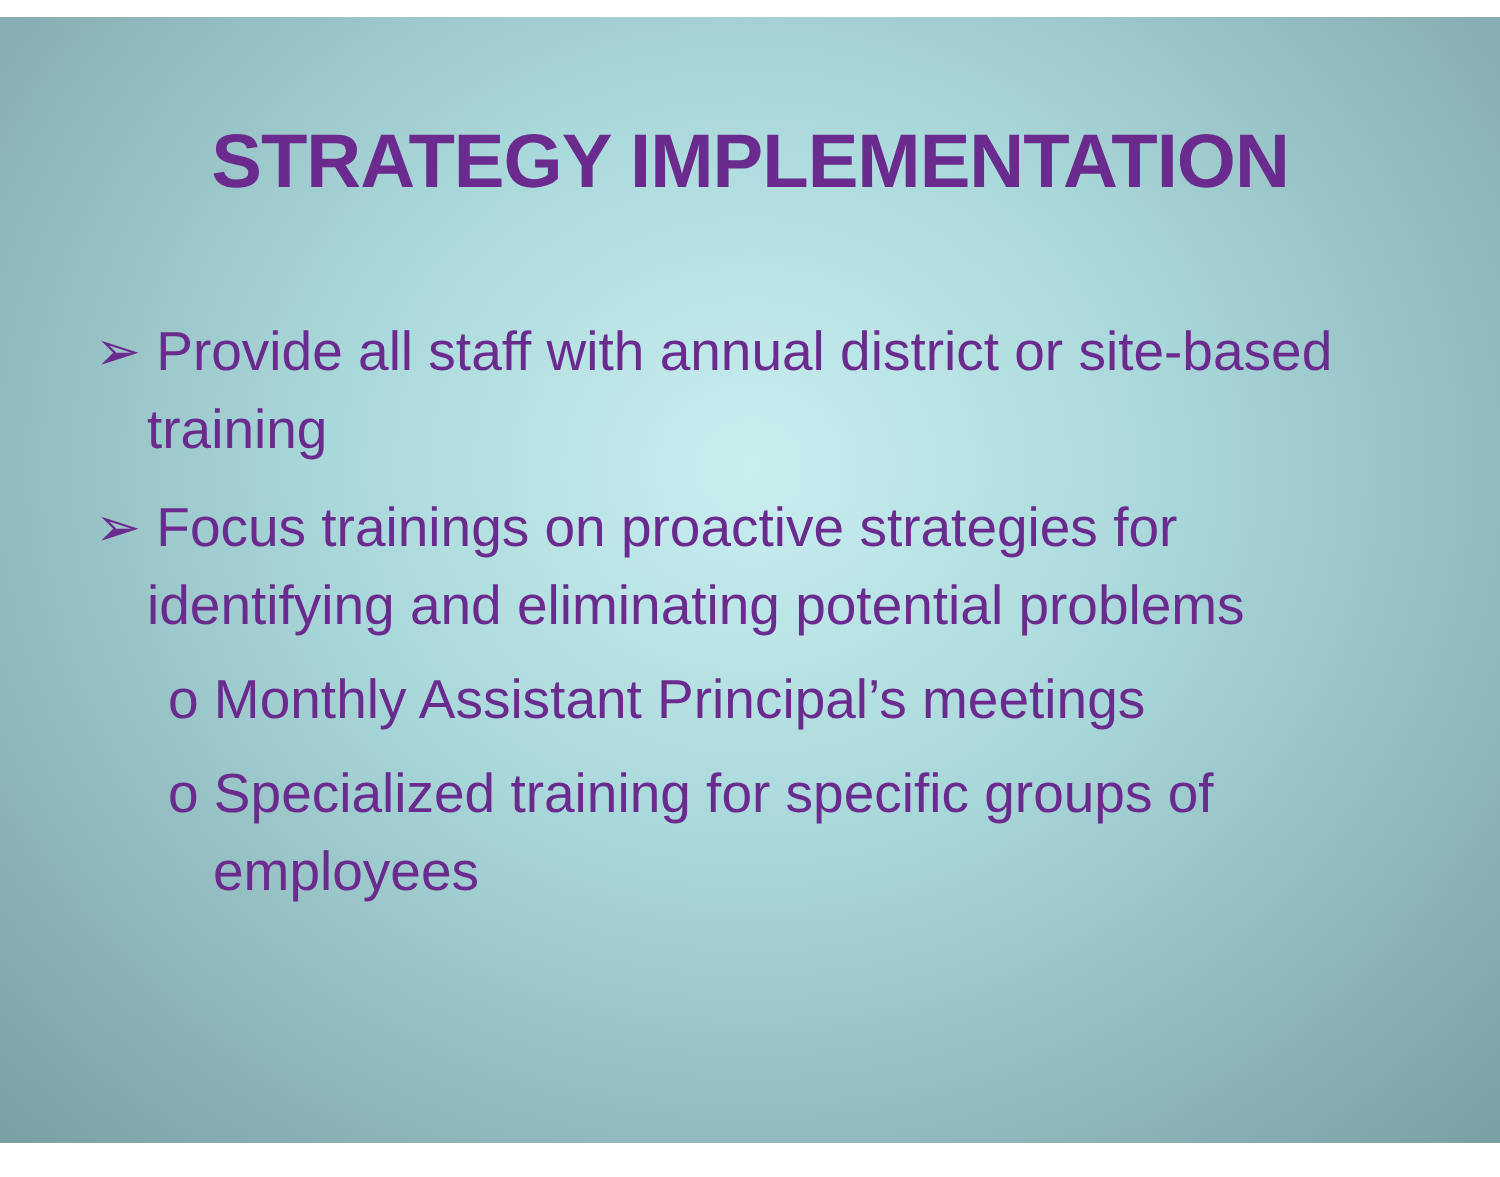STRATEGY IMPLEMENTATION
➢ Provide all staff with annual district or site-based training
➢ Focus trainings on proactive strategies for identifying and eliminating potential problems
o Monthly Assistant Principal’s meetings
o Specialized training for specific groups of employees